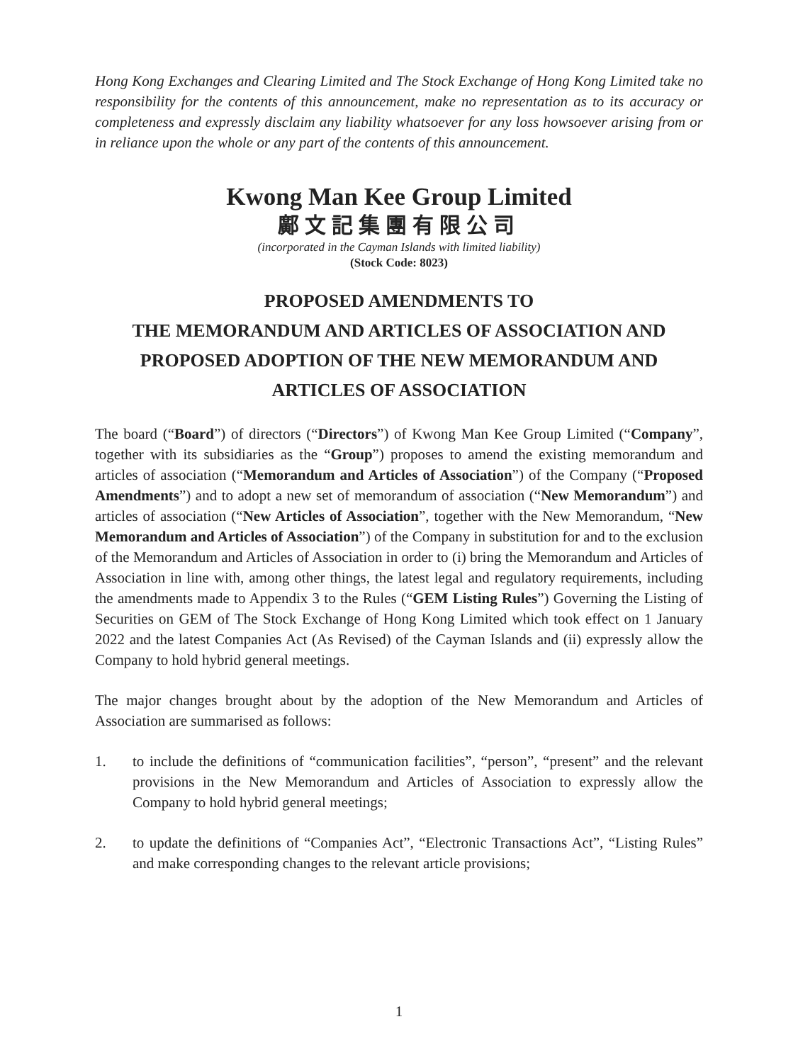Hong Kong Exchanges and Clearing Limited and The Stock Exchange of Hong Kong Limited take no responsibility for the contents of this announcement, make no representation as to its accuracy or completeness and expressly disclaim any liability whatsoever for any loss howsoever arising from or in reliance upon the whole or any part of the contents of this announcement.
Kwong Man Kee Group Limited
鄺文記集團有限公司
(incorporated in the Cayman Islands with limited liability)
(Stock Code: 8023)
PROPOSED AMENDMENTS TO
THE MEMORANDUM AND ARTICLES OF ASSOCIATION AND
PROPOSED ADOPTION OF THE NEW MEMORANDUM AND
ARTICLES OF ASSOCIATION
The board (“Board”) of directors (“Directors”) of Kwong Man Kee Group Limited (“Company”, together with its subsidiaries as the “Group”) proposes to amend the existing memorandum and articles of association (“Memorandum and Articles of Association”) of the Company (“Proposed Amendments”) and to adopt a new set of memorandum of association (“New Memorandum”) and articles of association (“New Articles of Association”, together with the New Memorandum, “New Memorandum and Articles of Association”) of the Company in substitution for and to the exclusion of the Memorandum and Articles of Association in order to (i) bring the Memorandum and Articles of Association in line with, among other things, the latest legal and regulatory requirements, including the amendments made to Appendix 3 to the Rules (“GEM Listing Rules”) Governing the Listing of Securities on GEM of The Stock Exchange of Hong Kong Limited which took effect on 1 January 2022 and the latest Companies Act (As Revised) of the Cayman Islands and (ii) expressly allow the Company to hold hybrid general meetings.
The major changes brought about by the adoption of the New Memorandum and Articles of Association are summarised as follows:
1. to include the definitions of “communication facilities”, “person”, “present” and the relevant provisions in the New Memorandum and Articles of Association to expressly allow the Company to hold hybrid general meetings;
2. to update the definitions of “Companies Act”, “Electronic Transactions Act”, “Listing Rules” and make corresponding changes to the relevant article provisions;
1